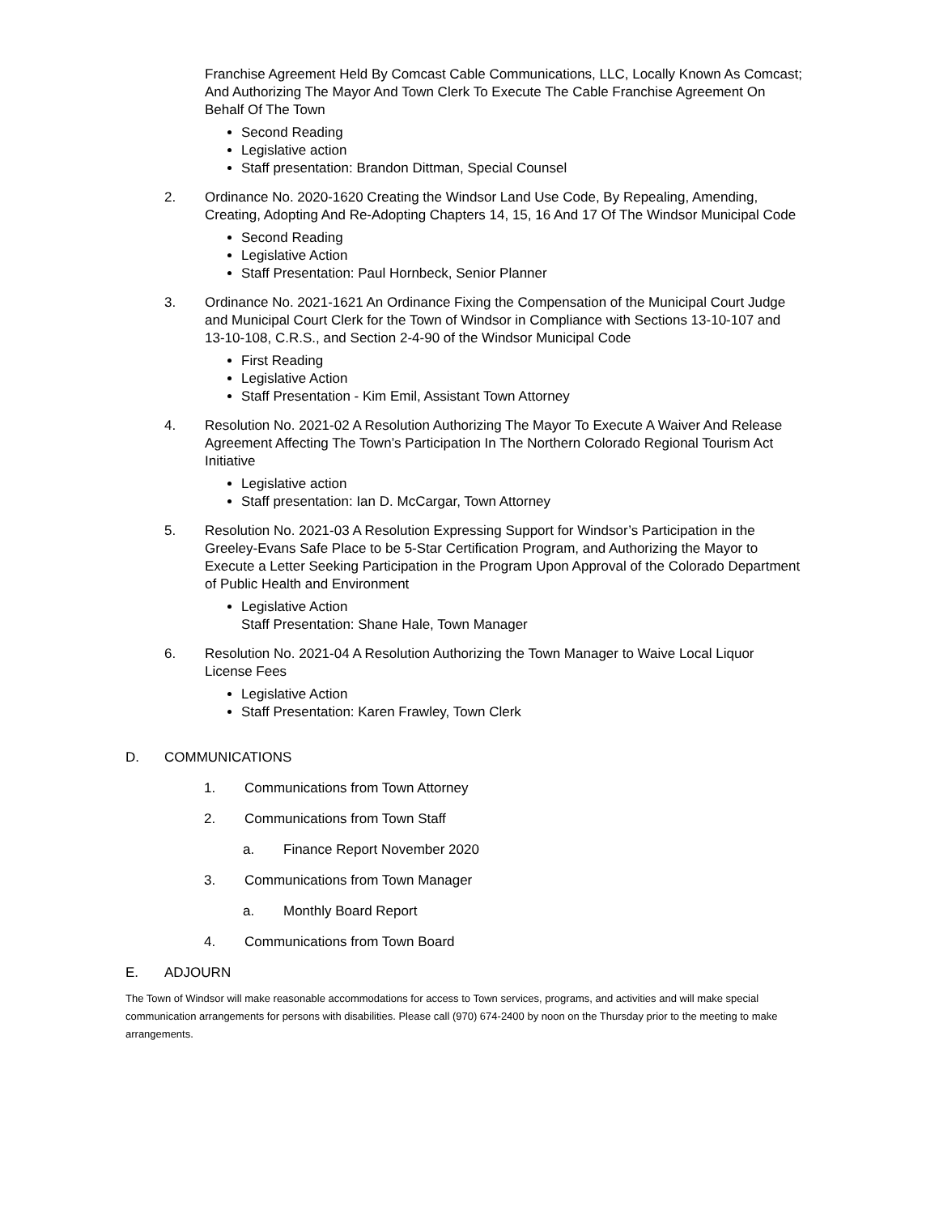Franchise Agreement Held By Comcast Cable Communications, LLC, Locally Known As Comcast; And Authorizing The Mayor And Town Clerk To Execute The Cable Franchise Agreement On Behalf Of The Town
Second Reading
Legislative action
Staff presentation: Brandon Dittman, Special Counsel
2. Ordinance No. 2020-1620 Creating the Windsor Land Use Code, By Repealing, Amending, Creating, Adopting And Re-Adopting Chapters 14, 15, 16 And 17 Of The Windsor Municipal Code
Second Reading
Legislative Action
Staff Presentation: Paul Hornbeck, Senior Planner
3. Ordinance No. 2021-1621 An Ordinance Fixing the Compensation of the Municipal Court Judge and Municipal Court Clerk for the Town of Windsor in Compliance with Sections 13-10-107 and 13-10-108, C.R.S., and Section 2-4-90 of the Windsor Municipal Code
First Reading
Legislative Action
Staff Presentation - Kim Emil, Assistant Town Attorney
4. Resolution No. 2021-02 A Resolution Authorizing The Mayor To Execute A Waiver And Release Agreement Affecting The Town’s Participation In The Northern Colorado Regional Tourism Act Initiative
Legislative action
Staff presentation: Ian D. McCargar, Town Attorney
5. Resolution No. 2021-03 A Resolution Expressing Support for Windsor’s Participation in the Greeley-Evans Safe Place to be 5-Star Certification Program, and Authorizing the Mayor to Execute a Letter Seeking Participation in the Program Upon Approval of the Colorado Department of Public Health and Environment
Legislative Action
Staff Presentation: Shane Hale, Town Manager
6. Resolution No. 2021-04 A Resolution Authorizing the Town Manager to Waive Local Liquor License Fees
Legislative Action
Staff Presentation: Karen Frawley, Town Clerk
D. COMMUNICATIONS
1. Communications from Town Attorney
2. Communications from Town Staff
a. Finance Report November 2020
3. Communications from Town Manager
a. Monthly Board Report
4. Communications from Town Board
E. ADJOURN
The Town of Windsor will make reasonable accommodations for access to Town services, programs, and activities and will make special communication arrangements for persons with disabilities. Please call (970) 674-2400 by noon on the Thursday prior to the meeting to make arrangements.